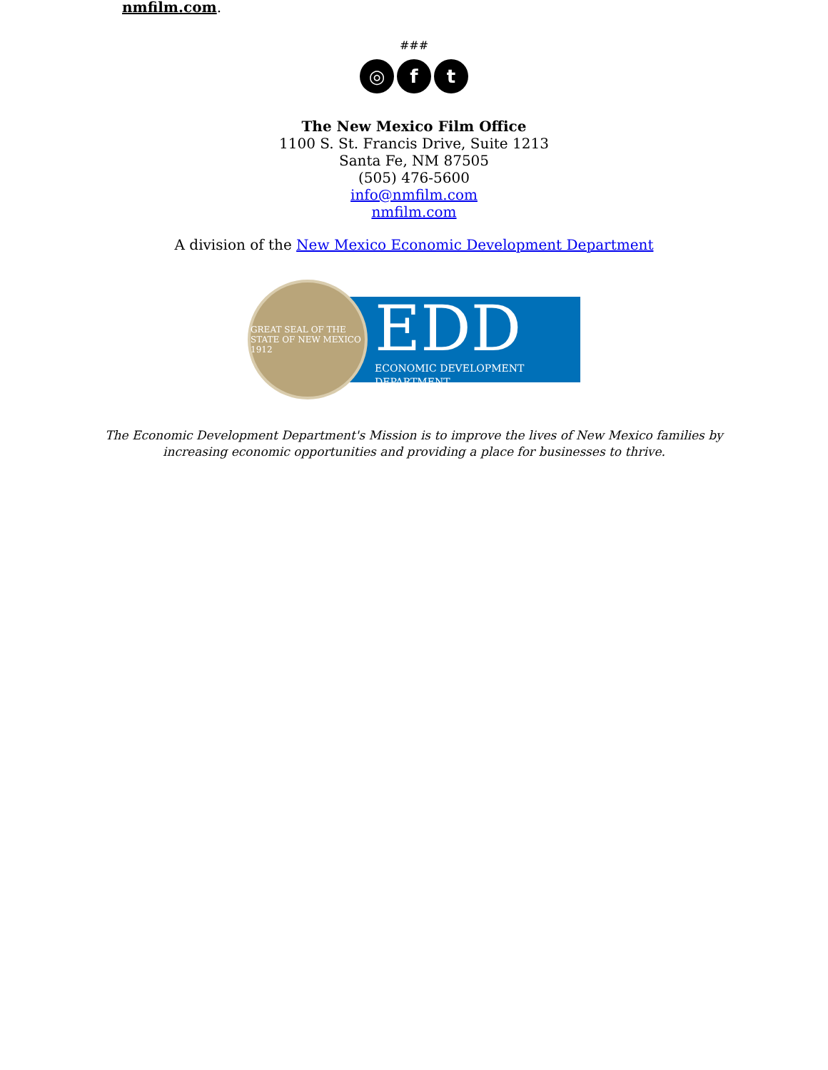nmfilm.com.
###
◎ f t
The New Mexico Film Office
1100 S. St. Francis Drive, Suite 1213
Santa Fe, NM 87505
(505) 476-5600
info@nmfilm.com
nmfilm.com
A division of the New Mexico Economic Development Department
GREAT SEAL OF THE STATE OF NEW MEXICO 1912
EDD
ECONOMIC DEVELOPMENT DEPARTMENT
The Economic Development Department's Mission is to improve the lives of New Mexico families by
increasing economic opportunities and providing a place for businesses to thrive.